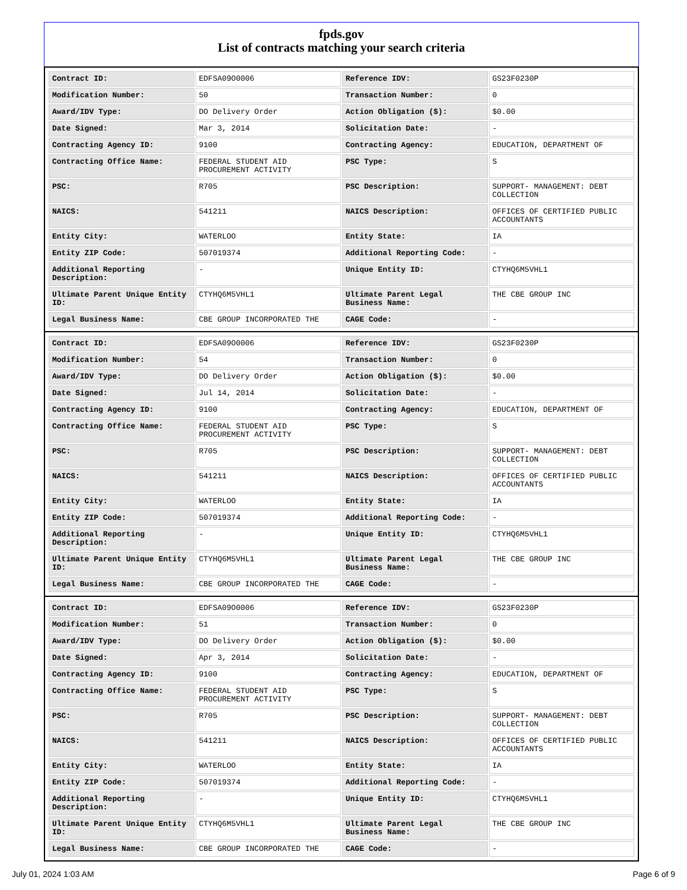fpds.gov
List of contracts matching your search criteria
| Contract ID: | EDFSA09O0006 | Reference IDV: | GS23F0230P |
| Modification Number: | 50 | Transaction Number: | 0 |
| Award/IDV Type: | DO Delivery Order | Action Obligation ($): | $0.00 |
| Date Signed: | Mar 3, 2014 | Solicitation Date: | - |
| Contracting Agency ID: | 9100 | Contracting Agency: | EDUCATION, DEPARTMENT OF |
| Contracting Office Name: | FEDERAL STUDENT AID PROCUREMENT ACTIVITY | PSC Type: | S |
| PSC: | R705 | PSC Description: | SUPPORT- MANAGEMENT: DEBT COLLECTION |
| NAICS: | 541211 | NAICS Description: | OFFICES OF CERTIFIED PUBLIC ACCOUNTANTS |
| Entity City: | WATERLOO | Entity State: | IA |
| Entity ZIP Code: | 507019374 | Additional Reporting Code: | - |
| Additional Reporting Description: | - | Unique Entity ID: | CTYHQ6M5VHL1 |
| Ultimate Parent Unique Entity ID: | CTYHQ6M5VHL1 | Ultimate Parent Legal Business Name: | THE CBE GROUP INC |
| Legal Business Name: | CBE GROUP INCORPORATED THE | CAGE Code: | - |
| Contract ID: | EDFSA09O0006 | Reference IDV: | GS23F0230P |
| Modification Number: | 54 | Transaction Number: | 0 |
| Award/IDV Type: | DO Delivery Order | Action Obligation ($): | $0.00 |
| Date Signed: | Jul 14, 2014 | Solicitation Date: | - |
| Contracting Agency ID: | 9100 | Contracting Agency: | EDUCATION, DEPARTMENT OF |
| Contracting Office Name: | FEDERAL STUDENT AID PROCUREMENT ACTIVITY | PSC Type: | S |
| PSC: | R705 | PSC Description: | SUPPORT- MANAGEMENT: DEBT COLLECTION |
| NAICS: | 541211 | NAICS Description: | OFFICES OF CERTIFIED PUBLIC ACCOUNTANTS |
| Entity City: | WATERLOO | Entity State: | IA |
| Entity ZIP Code: | 507019374 | Additional Reporting Code: | - |
| Additional Reporting Description: | - | Unique Entity ID: | CTYHQ6M5VHL1 |
| Ultimate Parent Unique Entity ID: | CTYHQ6M5VHL1 | Ultimate Parent Legal Business Name: | THE CBE GROUP INC |
| Legal Business Name: | CBE GROUP INCORPORATED THE | CAGE Code: | - |
| Contract ID: | EDFSA09O0006 | Reference IDV: | GS23F0230P |
| Modification Number: | 51 | Transaction Number: | 0 |
| Award/IDV Type: | DO Delivery Order | Action Obligation ($): | $0.00 |
| Date Signed: | Apr 3, 2014 | Solicitation Date: | - |
| Contracting Agency ID: | 9100 | Contracting Agency: | EDUCATION, DEPARTMENT OF |
| Contracting Office Name: | FEDERAL STUDENT AID PROCUREMENT ACTIVITY | PSC Type: | S |
| PSC: | R705 | PSC Description: | SUPPORT- MANAGEMENT: DEBT COLLECTION |
| NAICS: | 541211 | NAICS Description: | OFFICES OF CERTIFIED PUBLIC ACCOUNTANTS |
| Entity City: | WATERLOO | Entity State: | IA |
| Entity ZIP Code: | 507019374 | Additional Reporting Code: | - |
| Additional Reporting Description: | - | Unique Entity ID: | CTYHQ6M5VHL1 |
| Ultimate Parent Unique Entity ID: | CTYHQ6M5VHL1 | Ultimate Parent Legal Business Name: | THE CBE GROUP INC |
| Legal Business Name: | CBE GROUP INCORPORATED THE | CAGE Code: | - |
July 01, 2024 1:03 AM Page 6 of 9